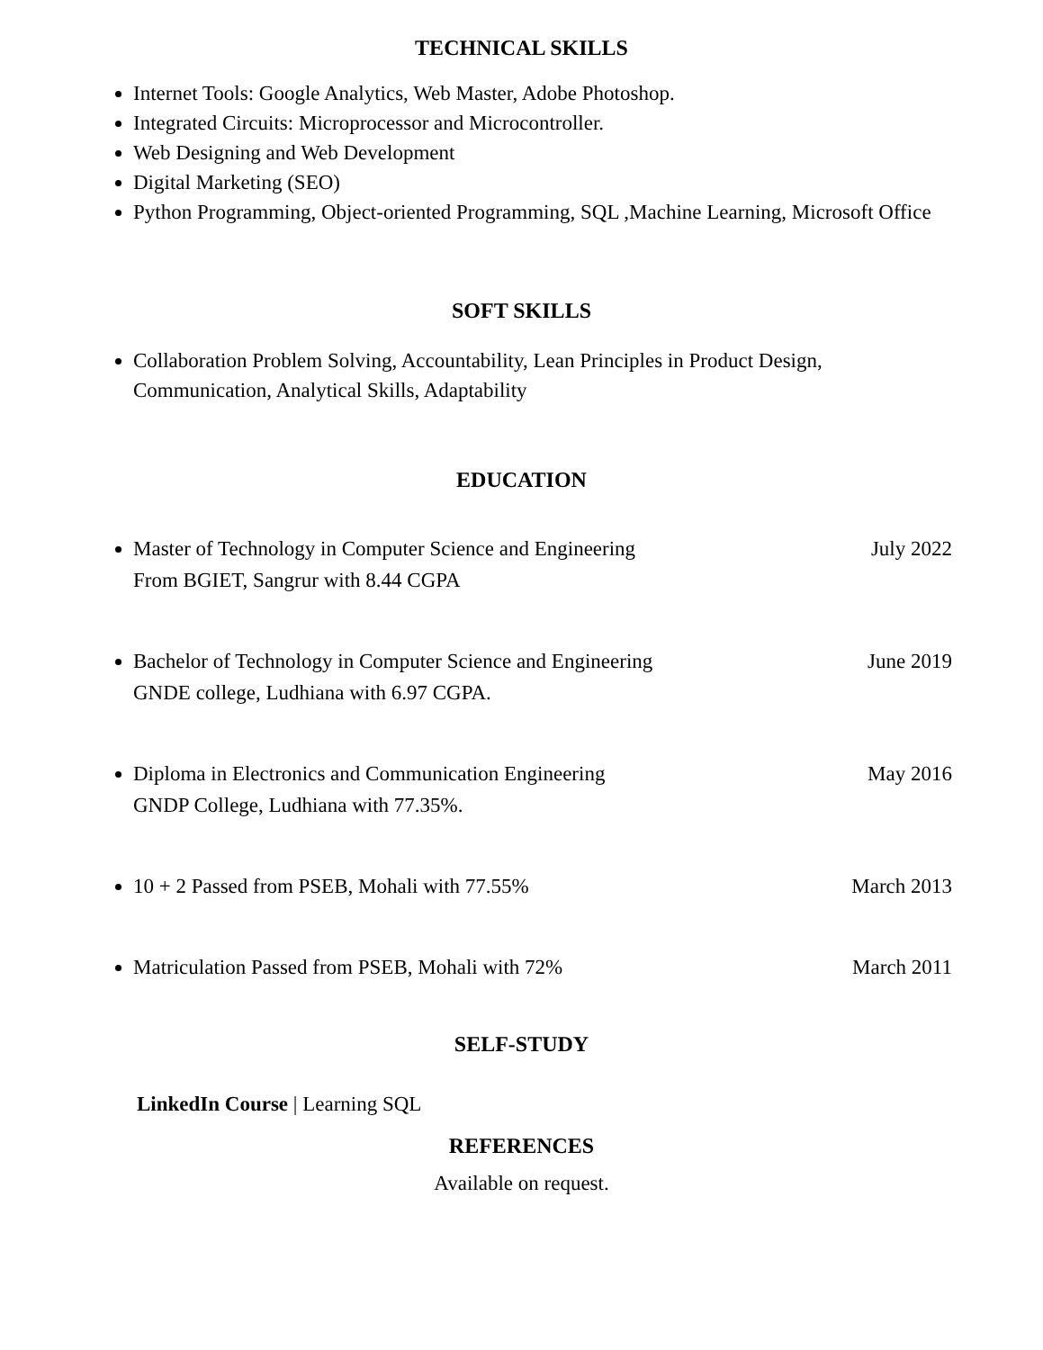TECHNICAL SKILLS
Internet Tools: Google Analytics, Web Master, Adobe Photoshop.
Integrated Circuits: Microprocessor and Microcontroller.
Web Designing and Web Development
Digital Marketing (SEO)
Python Programming, Object-oriented Programming, SQL ,Machine Learning, Microsoft Office
SOFT SKILLS
Collaboration Problem Solving, Accountability, Lean Principles in Product Design, Communication, Analytical Skills, Adaptability
EDUCATION
Master of Technology in Computer Science and Engineering July 2022
From BGIET, Sangrur with 8.44 CGPA
Bachelor of Technology in Computer Science and Engineering June 2019
GNDE college, Ludhiana with 6.97 CGPA.
Diploma in Electronics and Communication Engineering May 2016
GNDP College, Ludhiana with 77.35%.
10 + 2 Passed from PSEB, Mohali with 77.55% March 2013
Matriculation Passed from PSEB, Mohali with 72% March 2011
SELF-STUDY
LinkedIn Course | Learning SQL
REFERENCES
Available on request.